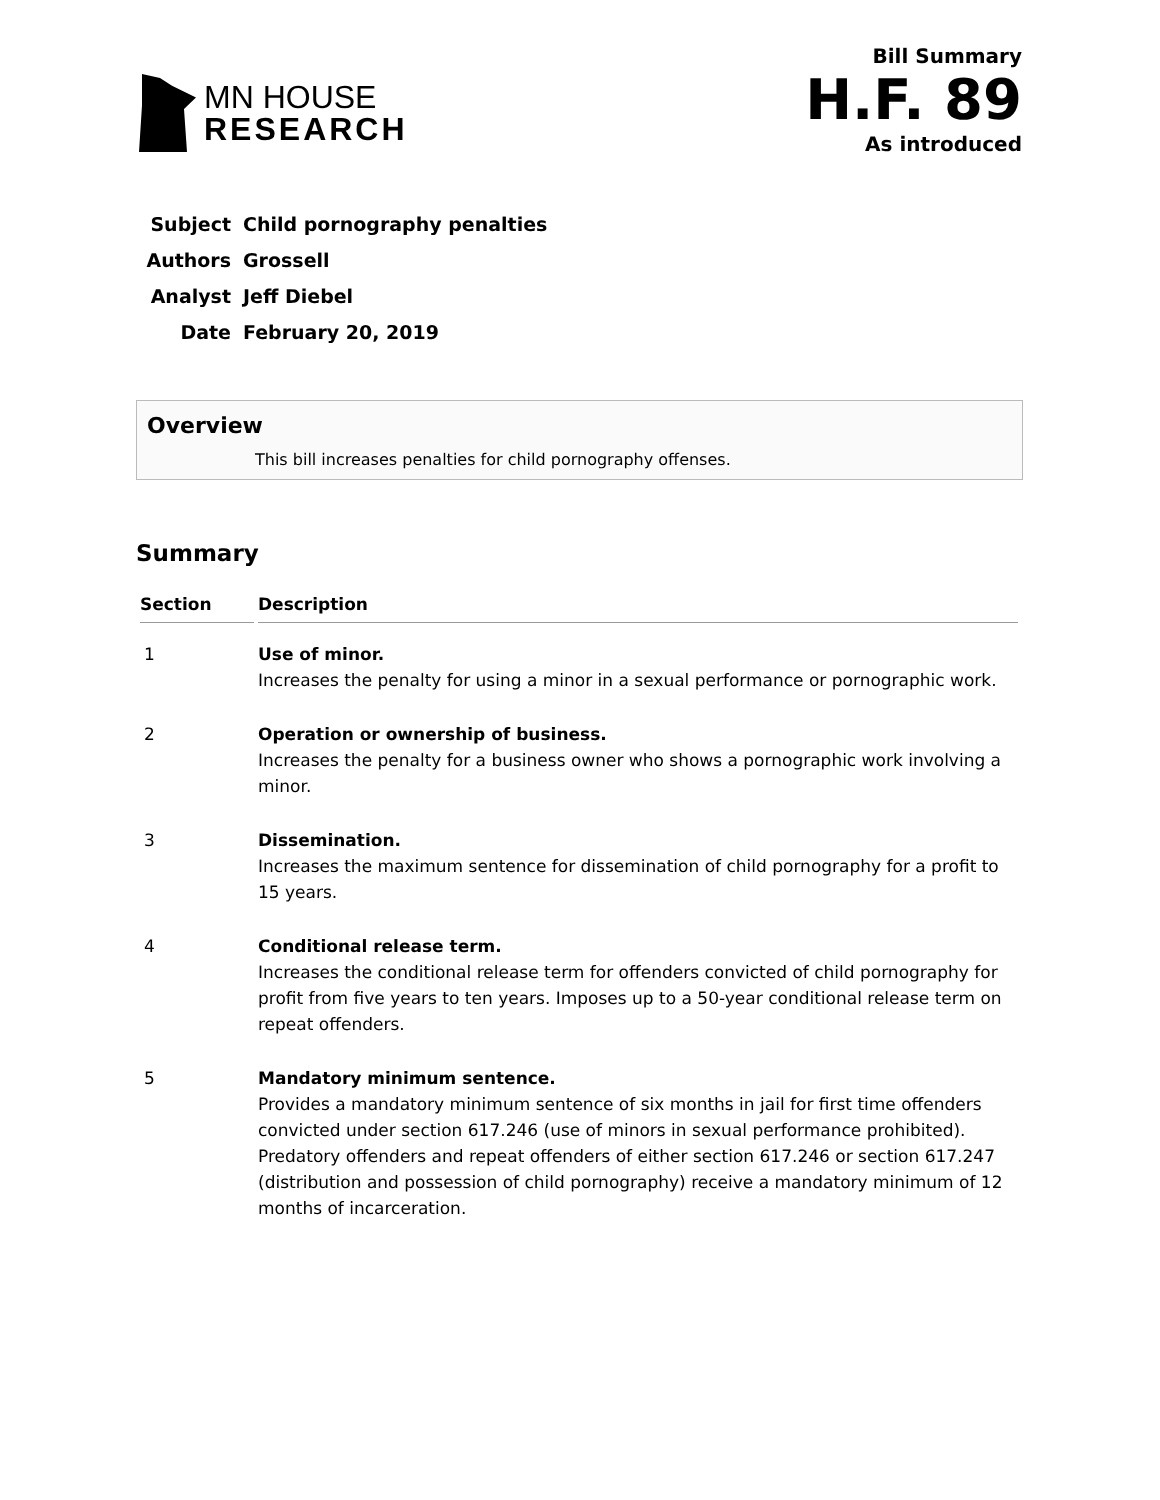MN HOUSE
RESEARCH
Bill Summary
H.F. 89
As introduced
| Subject | Child pornography penalties |
| Authors | Grossell |
| Analyst | Jeff Diebel |
| Date | February 20, 2019 |
Overview
This bill increases penalties for child pornography offenses.
Summary
| Section | Description |
| --- | --- |
| 1 | Use of minor. Increases the penalty for using a minor in a sexual performance or pornographic work. |
| 2 | Operation or ownership of business. Increases the penalty for a business owner who shows a pornographic work involving a minor. |
| 3 | Dissemination. Increases the maximum sentence for dissemination of child pornography for a profit to 15 years. |
| 4 | Conditional release term. Increases the conditional release term for offenders convicted of child pornography for profit from five years to ten years. Imposes up to a 50-year conditional release term on repeat offenders. |
| 5 | Mandatory minimum sentence. Provides a mandatory minimum sentence of six months in jail for first time offenders convicted under section 617.246 (use of minors in sexual performance prohibited). Predatory offenders and repeat offenders of either section 617.246 or section 617.247 (distribution and possession of child pornography) receive a mandatory minimum of 12 months of incarceration. |